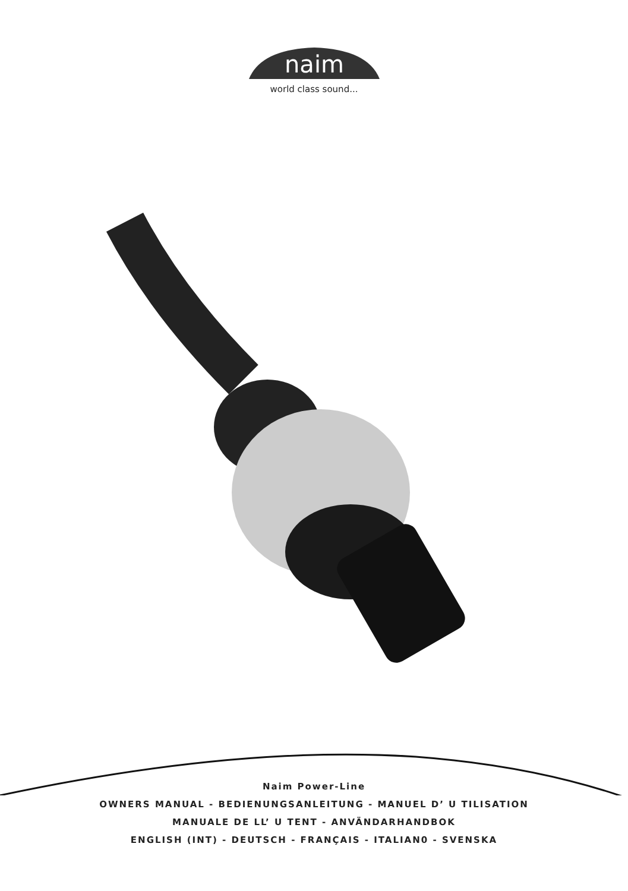naim
world class sound...
Naim Power-Line
OWNERS MANUAL - BEDIENUNGSANLEITUNG - MANUEL D’ U TILISATION
MANUALE DE LL’ U TENT - ANVÄNDARHANDBOK
ENGLISH (INT) - DEUTSCH - FRANÇAIS - ITALIAN0 - SVENSKA